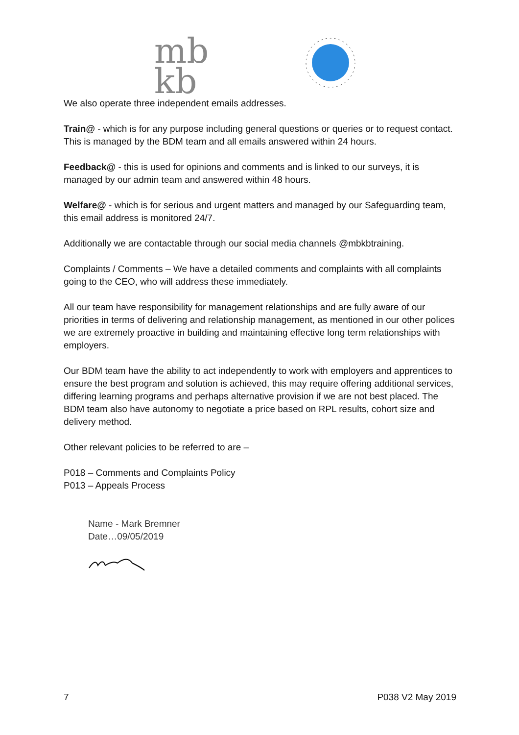mb
kb
We also operate three independent emails addresses.
Train@ - which is for any purpose including general questions or queries or to request contact. This is managed by the BDM team and all emails answered within 24 hours.
Feedback@ - this is used for opinions and comments and is linked to our surveys, it is managed by our admin team and answered within 48 hours.
Welfare@ - which is for serious and urgent matters and managed by our Safeguarding team, this email address is monitored 24/7.
Additionally we are contactable through our social media channels @mbkbtraining.
Complaints / Comments – We have a detailed comments and complaints with all complaints going to the CEO, who will address these immediately.
All our team have responsibility for management relationships and are fully aware of our priorities in terms of delivering and relationship management, as mentioned in our other polices we are extremely proactive in building and maintaining effective long term relationships with employers.
Our BDM team have the ability to act independently to work with employers and apprentices to ensure the best program and solution is achieved, this may require offering additional services, differing learning programs and perhaps alternative provision if we are not best placed. The BDM team also have autonomy to negotiate a price based on RPL results, cohort size and delivery method.
Other relevant policies to be referred to are –
P018 – Comments and Complaints Policy
P013 – Appeals Process
Name - Mark Bremner
Date…09/05/2019
7 P038 V2 May 2019